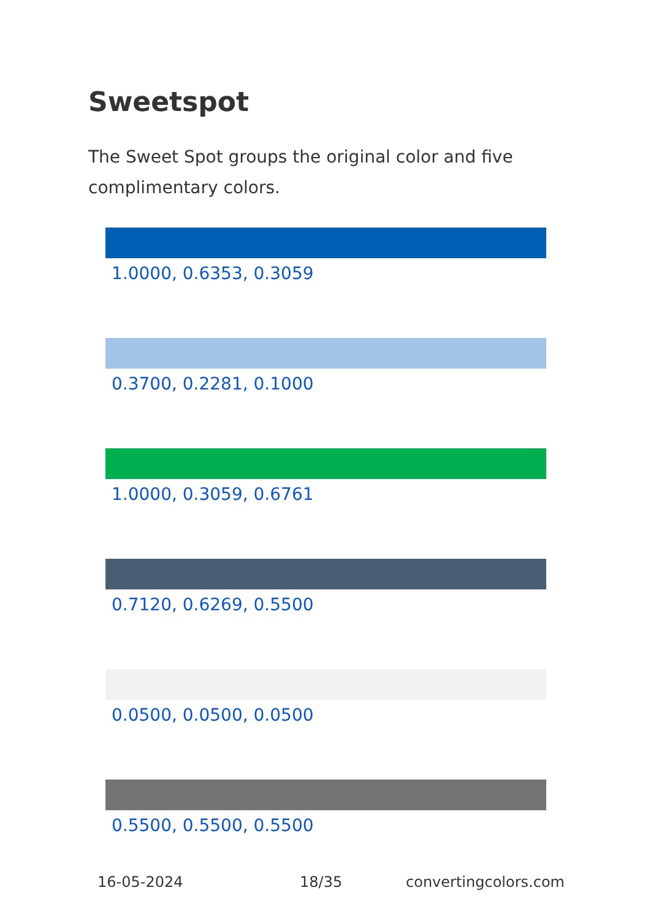Sweetspot
The Sweet Spot groups the original color and five complimentary colors.
1.0000, 0.6353, 0.3059
0.3700, 0.2281, 0.1000
1.0000, 0.3059, 0.6761
0.7120, 0.6269, 0.5500
0.0500, 0.0500, 0.0500
0.5500, 0.5500, 0.5500
16-05-2024 18/35 convertingcolors.com